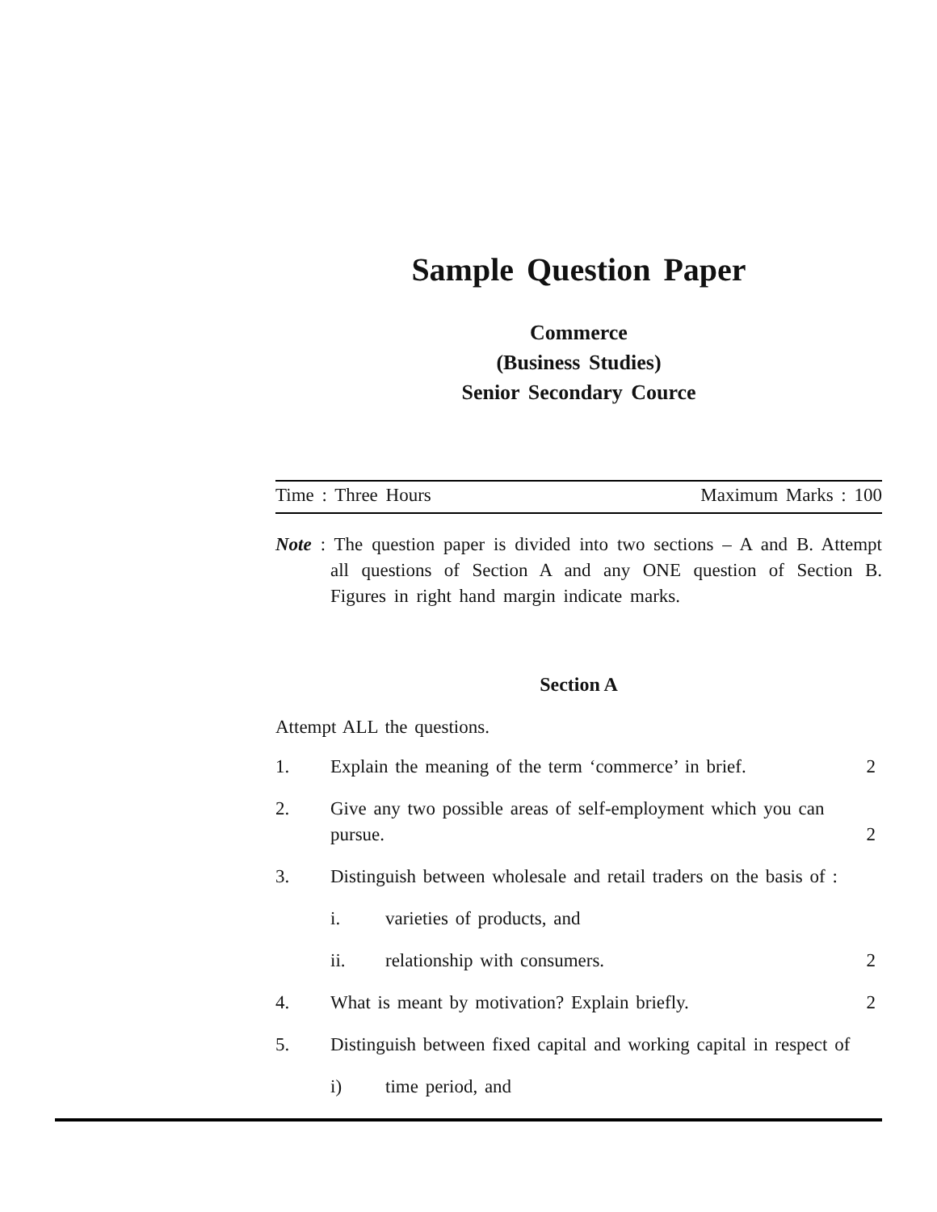Sample Question Paper
Commerce
(Business Studies)
Senior Secondary Cource
Time : Three Hours Maximum Marks : 100
Note : The question paper is divided into two sections – A and B. Attempt all questions of Section A and any ONE question of Section B. Figures in right hand margin indicate marks.
Section A
Attempt ALL the questions.
1. Explain the meaning of the term ‘commerce’ in brief. 2
2. Give any two possible areas of self-employment which you can pursue. 2
3. Distinguish between wholesale and retail traders on the basis of :
i. varieties of products, and
ii. relationship with consumers. 2
4. What is meant by motivation? Explain briefly. 2
5. Distinguish between fixed capital and working capital in respect of
i) time period, and